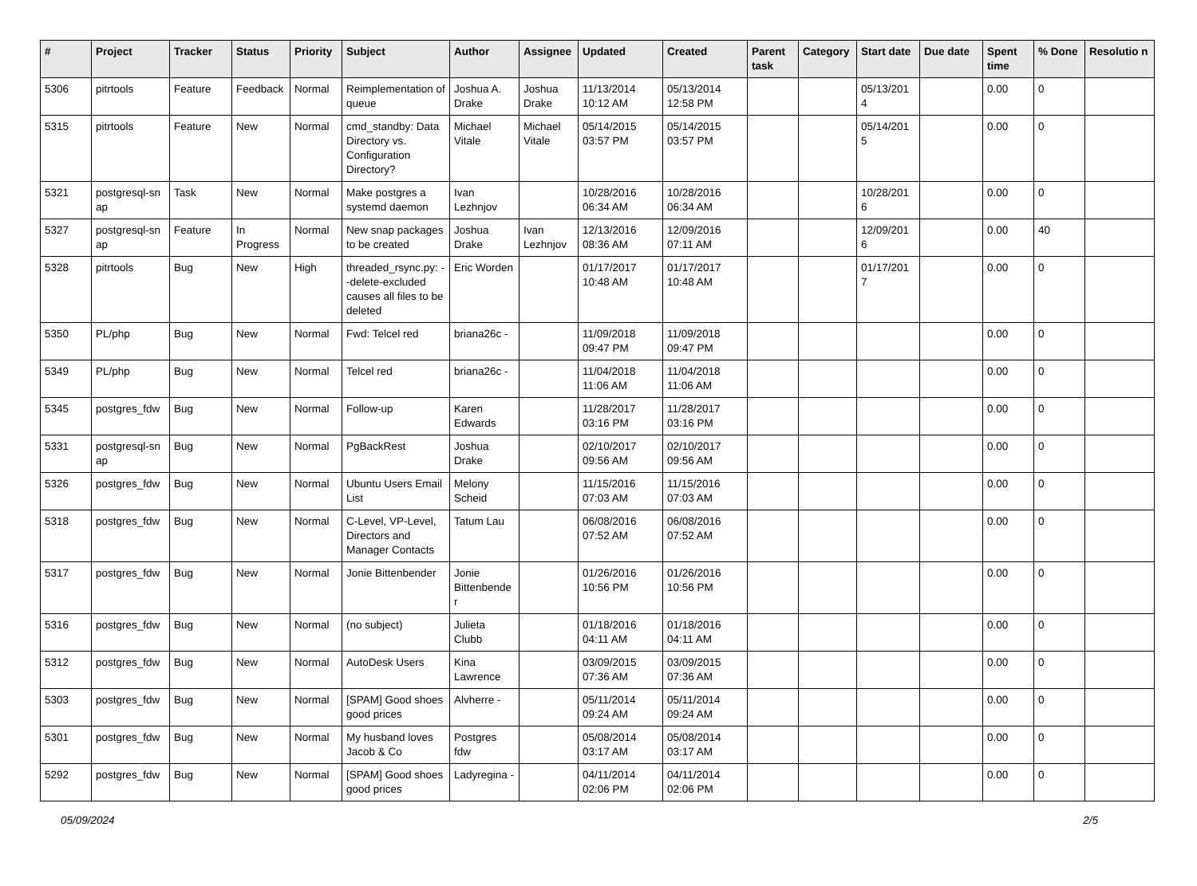| # | Project | Tracker | Status | Priority | Subject | Author | Assignee | Updated | Created | Parent task | Category | Start date | Due date | Spent time | % Done | Resolutio n |
| --- | --- | --- | --- | --- | --- | --- | --- | --- | --- | --- | --- | --- | --- | --- | --- | --- |
| 5306 | pitrtools | Feature | Feedback | Normal | Reimplementation of queue | Joshua A. Drake | Joshua Drake | 11/13/2014 10:12 AM | 05/13/2014 12:58 PM | | | 05/13/201 4 | | 0.00 | 0 | |
| 5315 | pitrtools | Feature | New | Normal | cmd_standby: Data Directory vs. Configuration Directory? | Michael Vitale | Michael Vitale | 05/14/2015 03:57 PM | 05/14/2015 03:57 PM | | | 05/14/201 5 | | 0.00 | 0 | |
| 5321 | postgresql-sn ap | Task | New | Normal | Make postgres a systemd daemon | Ivan Lezhnjov | | 10/28/2016 06:34 AM | 10/28/2016 06:34 AM | | | 10/28/201 6 | | 0.00 | 0 | |
| 5327 | postgresql-sn ap | Feature | In Progress | Normal | New snap packages to be created | Joshua Drake | Ivan Lezhnjov | 12/13/2016 08:36 AM | 12/09/2016 07:11 AM | | | 12/09/201 6 | | 0.00 | 40 | |
| 5328 | pitrtools | Bug | New | High | threaded_rsync.py: --delete-excluded causes all files to be deleted | Eric Worden | | 01/17/2017 10:48 AM | 01/17/2017 10:48 AM | | | 01/17/201 7 | | 0.00 | 0 | |
| 5350 | PL/php | Bug | New | Normal | Fwd: Telcel red | briana26c - | | 11/09/2018 09:47 PM | 11/09/2018 09:47 PM | | | | | 0.00 | 0 | |
| 5349 | PL/php | Bug | New | Normal | Telcel red | briana26c - | | 11/04/2018 11:06 AM | 11/04/2018 11:06 AM | | | | | 0.00 | 0 | |
| 5345 | postgres_fdw | Bug | New | Normal | Follow-up | Karen Edwards | | 11/28/2017 03:16 PM | 11/28/2017 03:16 PM | | | | | 0.00 | 0 | |
| 5331 | postgresql-sn ap | Bug | New | Normal | PgBackRest | Joshua Drake | | 02/10/2017 09:56 AM | 02/10/2017 09:56 AM | | | | | 0.00 | 0 | |
| 5326 | postgres_fdw | Bug | New | Normal | Ubuntu Users Email List | Melony Scheid | | 11/15/2016 07:03 AM | 11/15/2016 07:03 AM | | | | | 0.00 | 0 | |
| 5318 | postgres_fdw | Bug | New | Normal | C-Level, VP-Level, Directors and Manager Contacts | Tatum Lau | | 06/08/2016 07:52 AM | 06/08/2016 07:52 AM | | | | | 0.00 | 0 | |
| 5317 | postgres_fdw | Bug | New | Normal | Jonie Bittenbender | Jonie Bittenbende r | | 01/26/2016 10:56 PM | 01/26/2016 10:56 PM | | | | | 0.00 | 0 | |
| 5316 | postgres_fdw | Bug | New | Normal | (no subject) | Julieta Clubb | | 01/18/2016 04:11 AM | 01/18/2016 04:11 AM | | | | | 0.00 | 0 | |
| 5312 | postgres_fdw | Bug | New | Normal | AutoDesk Users | Kina Lawrence | | 03/09/2015 07:36 AM | 03/09/2015 07:36 AM | | | | | 0.00 | 0 | |
| 5303 | postgres_fdw | Bug | New | Normal | [SPAM] Good shoes good prices | Alvherre - | | 05/11/2014 09:24 AM | 05/11/2014 09:24 AM | | | | | 0.00 | 0 | |
| 5301 | postgres_fdw | Bug | New | Normal | My husband loves Jacob & Co | Postgres fdw | | 05/08/2014 03:17 AM | 05/08/2014 03:17 AM | | | | | 0.00 | 0 | |
| 5292 | postgres_fdw | Bug | New | Normal | [SPAM] Good shoes good prices | Ladyregina - | | 04/11/2014 02:06 PM | 04/11/2014 02:06 PM | | | | | 0.00 | 0 | |
05/09/2024 2/5